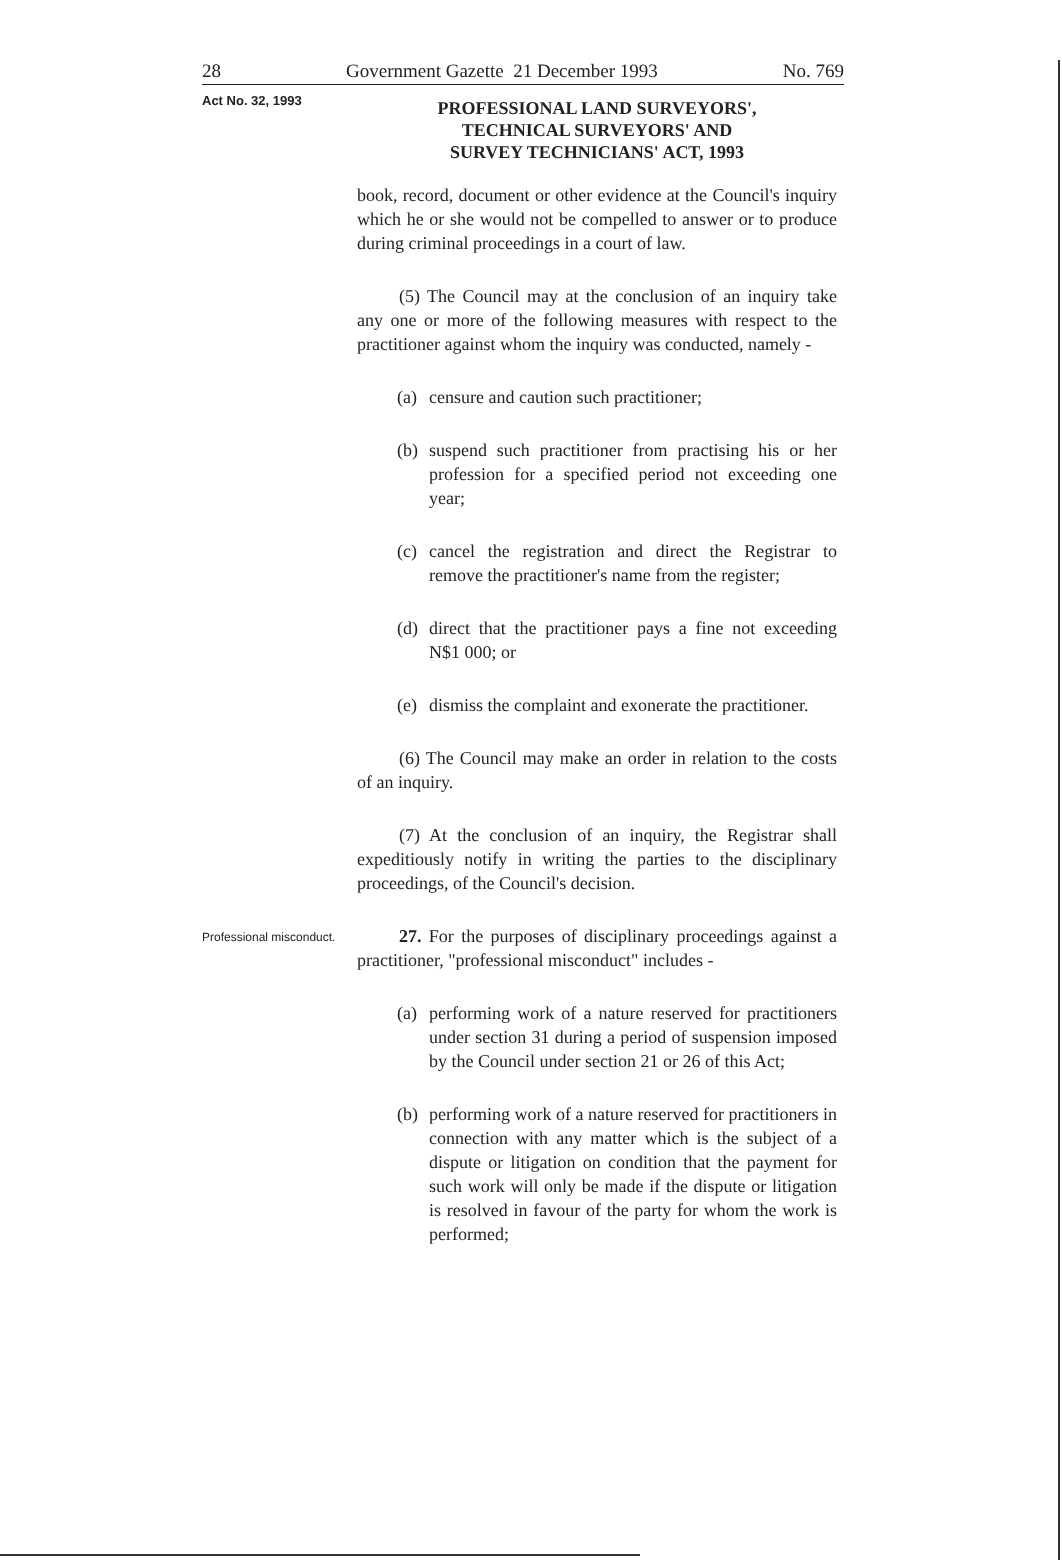28 Government Gazette 21 December 1993 No. 769
Act No. 32, 1993
PROFESSIONAL LAND SURVEYORS',
TECHNICAL SURVEYORS' AND
SURVEY TECHNICIANS' ACT, 1993
book, record, document or other evidence at the Council's inquiry which he or she would not be compelled to answer or to produce during criminal proceedings in a court of law.
(5) The Council may at the conclusion of an inquiry take any one or more of the following measures with respect to the practitioner against whom the inquiry was conducted, namely -
(a)
censure and caution such practitioner;
(b)
suspend such practitioner from practising his or her profession for a specified period not exceeding one year;
(c)
cancel the registration and direct the Registrar to remove the practitioner's name from the register;
(d)
direct that the practitioner pays a fine not exceeding N$1 000; or
(e)
dismiss the complaint and exonerate the practitioner.
(6) The Council may make an order in relation to the costs of an inquiry.
(7) At the conclusion of an inquiry, the Registrar shall expeditiously notify in writing the parties to the disciplinary proceedings, of the Council's decision.
Professional misconduct.
27. For the purposes of disciplinary proceedings against a practitioner, "professional misconduct" includes -
(a)
performing work of a nature reserved for practitioners under section 31 during a period of suspension imposed by the Council under section 21 or 26 of this Act;
(b)
performing work of a nature reserved for practitioners in connection with any matter which is the subject of a dispute or litigation on condition that the payment for such work will only be made if the dispute or litigation is resolved in favour of the party for whom the work is performed;